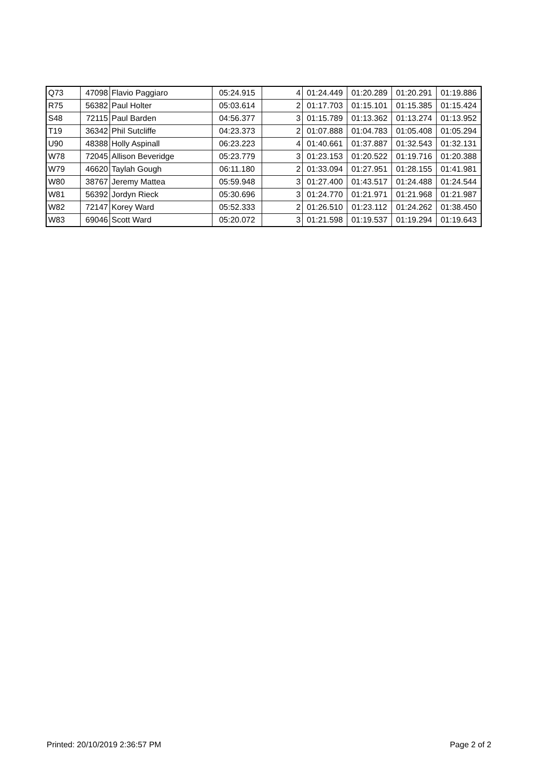| Q73 | 47098 | Flavio Paggiaro | 05:24.915 | 4 | 01:24.449 | 01:20.289 | 01:20.291 | 01:19.886 |
| R75 | 56382 | Paul Holter | 05:03.614 | 2 | 01:17.703 | 01:15.101 | 01:15.385 | 01:15.424 |
| S48 | 72115 | Paul Barden | 04:56.377 | 3 | 01:15.789 | 01:13.362 | 01:13.274 | 01:13.952 |
| T19 | 36342 | Phil Sutcliffe | 04:23.373 | 2 | 01:07.888 | 01:04.783 | 01:05.408 | 01:05.294 |
| U90 | 48388 | Holly Aspinall | 06:23.223 | 4 | 01:40.661 | 01:37.887 | 01:32.543 | 01:32.131 |
| W78 | 72045 | Allison Beveridge | 05:23.779 | 3 | 01:23.153 | 01:20.522 | 01:19.716 | 01:20.388 |
| W79 | 46620 | Taylah Gough | 06:11.180 | 2 | 01:33.094 | 01:27.951 | 01:28.155 | 01:41.981 |
| W80 | 38767 | Jeremy Mattea | 05:59.948 | 3 | 01:27.400 | 01:43.517 | 01:24.488 | 01:24.544 |
| W81 | 56392 | Jordyn Rieck | 05:30.696 | 3 | 01:24.770 | 01:21.971 | 01:21.968 | 01:21.987 |
| W82 | 72147 | Korey Ward | 05:52.333 | 2 | 01:26.510 | 01:23.112 | 01:24.262 | 01:38.450 |
| W83 | 69046 | Scott Ward | 05:20.072 | 3 | 01:21.598 | 01:19.537 | 01:19.294 | 01:19.643 |
Printed: 20/10/2019 2:36:57 PM Page 2 of 2